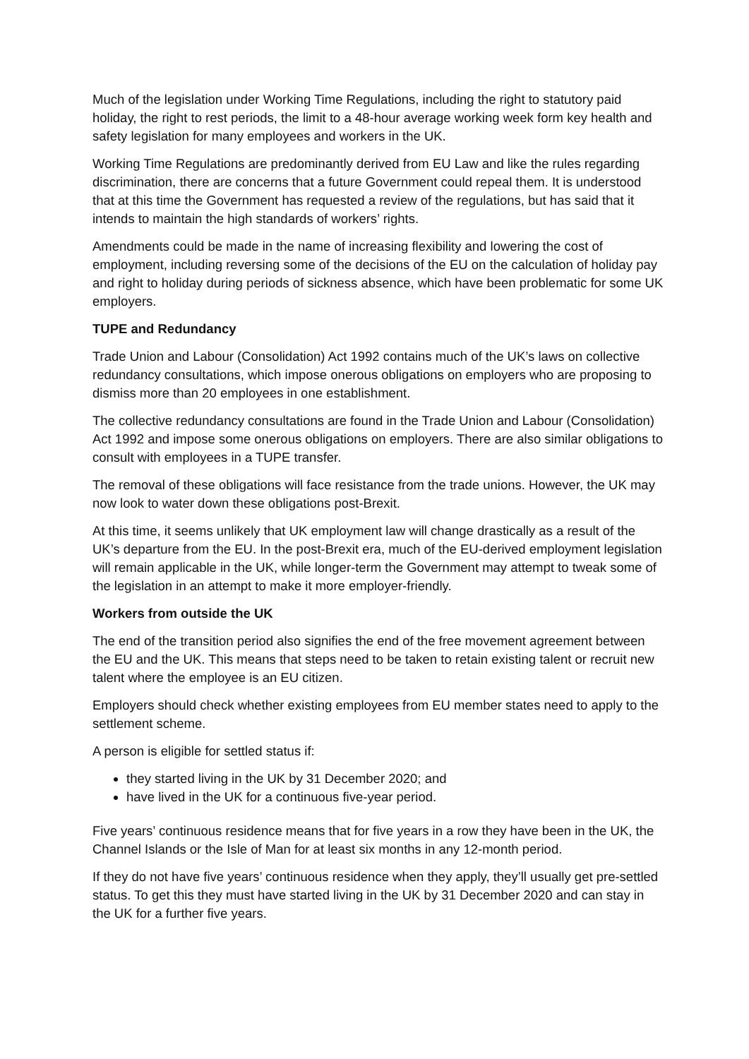Much of the legislation under Working Time Regulations, including the right to statutory paid holiday, the right to rest periods, the limit to a 48-hour average working week form key health and safety legislation for many employees and workers in the UK.
Working Time Regulations are predominantly derived from EU Law and like the rules regarding discrimination, there are concerns that a future Government could repeal them. It is understood that at this time the Government has requested a review of the regulations, but has said that it intends to maintain the high standards of workers’ rights.
Amendments could be made in the name of increasing flexibility and lowering the cost of employment, including reversing some of the decisions of the EU on the calculation of holiday pay and right to holiday during periods of sickness absence, which have been problematic for some UK employers.
TUPE and Redundancy
Trade Union and Labour (Consolidation) Act 1992 contains much of the UK’s laws on collective redundancy consultations, which impose onerous obligations on employers who are proposing to dismiss more than 20 employees in one establishment.
The collective redundancy consultations are found in the Trade Union and Labour (Consolidation) Act 1992 and impose some onerous obligations on employers. There are also similar obligations to consult with employees in a TUPE transfer.
The removal of these obligations will face resistance from the trade unions. However, the UK may now look to water down these obligations post-Brexit.
At this time, it seems unlikely that UK employment law will change drastically as a result of the UK’s departure from the EU. In the post-Brexit era, much of the EU-derived employment legislation will remain applicable in the UK, while longer-term the Government may attempt to tweak some of the legislation in an attempt to make it more employer-friendly.
Workers from outside the UK
The end of the transition period also signifies the end of the free movement agreement between the EU and the UK. This means that steps need to be taken to retain existing talent or recruit new talent where the employee is an EU citizen.
Employers should check whether existing employees from EU member states need to apply to the settlement scheme.
A person is eligible for settled status if:
they started living in the UK by 31 December 2020; and
have lived in the UK for a continuous five-year period.
Five years’ continuous residence means that for five years in a row they have been in the UK, the Channel Islands or the Isle of Man for at least six months in any 12-month period.
If they do not have five years’ continuous residence when they apply, they’ll usually get pre-settled status. To get this they must have started living in the UK by 31 December 2020 and can stay in the UK for a further five years.